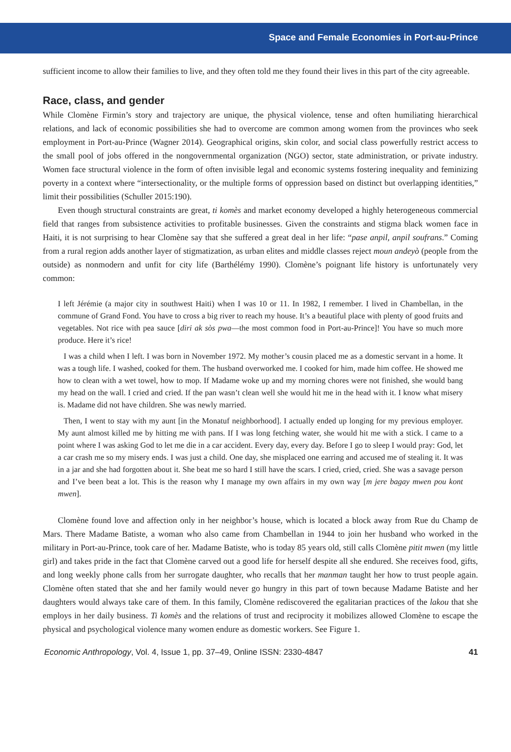Space and Female Economies in Port-au-Prince
sufficient income to allow their families to live, and they often told me they found their lives in this part of the city agreeable.
Race, class, and gender
While Clomène Firmin’s story and trajectory are unique, the physical violence, tense and often humiliating hierarchical relations, and lack of economic possibilities she had to overcome are common among women from the provinces who seek employment in Port-au-Prince (Wagner 2014). Geographical origins, skin color, and social class powerfully restrict access to the small pool of jobs offered in the nongovernmental organization (NGO) sector, state administration, or private industry. Women face structural violence in the form of often invisible legal and economic systems fostering inequality and feminizing poverty in a context where “intersectionality, or the multiple forms of oppression based on distinct but overlapping identities,” limit their possibilities (Schuller 2015:190).
Even though structural constraints are great, ti komès and market economy developed a highly heterogeneous commercial field that ranges from subsistence activities to profitable businesses. Given the constraints and stigma black women face in Haiti, it is not surprising to hear Clomène say that she suffered a great deal in her life: “pase anpil, anpil soufrans.” Coming from a rural region adds another layer of stigmatization, as urban elites and middle classes reject moun andeyò (people from the outside) as nonmodern and unfit for city life (Barthélémy 1990). Clomène’s poignant life history is unfortunately very common:
I left Jérémie (a major city in southwest Haiti) when I was 10 or 11. In 1982, I remember. I lived in Chambellan, in the commune of Grand Fond. You have to cross a big river to reach my house. It’s a beautiful place with plenty of good fruits and vegetables. Not rice with pea sauce [diri ak sòs pwa—the most common food in Port-au-Prince]! You have so much more produce. Here it’s rice!
I was a child when I left. I was born in November 1972. My mother’s cousin placed me as a domestic servant in a home. It was a tough life. I washed, cooked for them. The husband overworked me. I cooked for him, made him coffee. He showed me how to clean with a wet towel, how to mop. If Madame woke up and my morning chores were not finished, she would bang my head on the wall. I cried and cried. If the pan wasn’t clean well she would hit me in the head with it. I know what misery is. Madame did not have children. She was newly married.
Then, I went to stay with my aunt [in the Monatuf neighborhood]. I actually ended up longing for my previous employer. My aunt almost killed me by hitting me with pans. If I was long fetching water, she would hit me with a stick. I came to a point where I was asking God to let me die in a car accident. Every day, every day. Before I go to sleep I would pray: God, let a car crash me so my misery ends. I was just a child. One day, she misplaced one earring and accused me of stealing it. It was in a jar and she had forgotten about it. She beat me so hard I still have the scars. I cried, cried, cried. She was a savage person and I’ve been beat a lot. This is the reason why I manage my own affairs in my own way [m jere bagay mwen pou kont mwen].
Clomène found love and affection only in her neighbor’s house, which is located a block away from Rue du Champ de Mars. There Madame Batiste, a woman who also came from Chambellan in 1944 to join her husband who worked in the military in Port-au-Prince, took care of her. Madame Batiste, who is today 85 years old, still calls Clomène pitit mwen (my little girl) and takes pride in the fact that Clomène carved out a good life for herself despite all she endured. She receives food, gifts, and long weekly phone calls from her surrogate daughter, who recalls that her manman taught her how to trust people again. Clomène often stated that she and her family would never go hungry in this part of town because Madame Batiste and her daughters would always take care of them. In this family, Clomène rediscovered the egalitarian practices of the lakou that she employs in her daily business. Ti komès and the relations of trust and reciprocity it mobilizes allowed Clomène to escape the physical and psychological violence many women endure as domestic workers. See Figure 1.
Economic Anthropology, Vol. 4, Issue 1, pp. 37–49, Online ISSN: 2330-4847 41